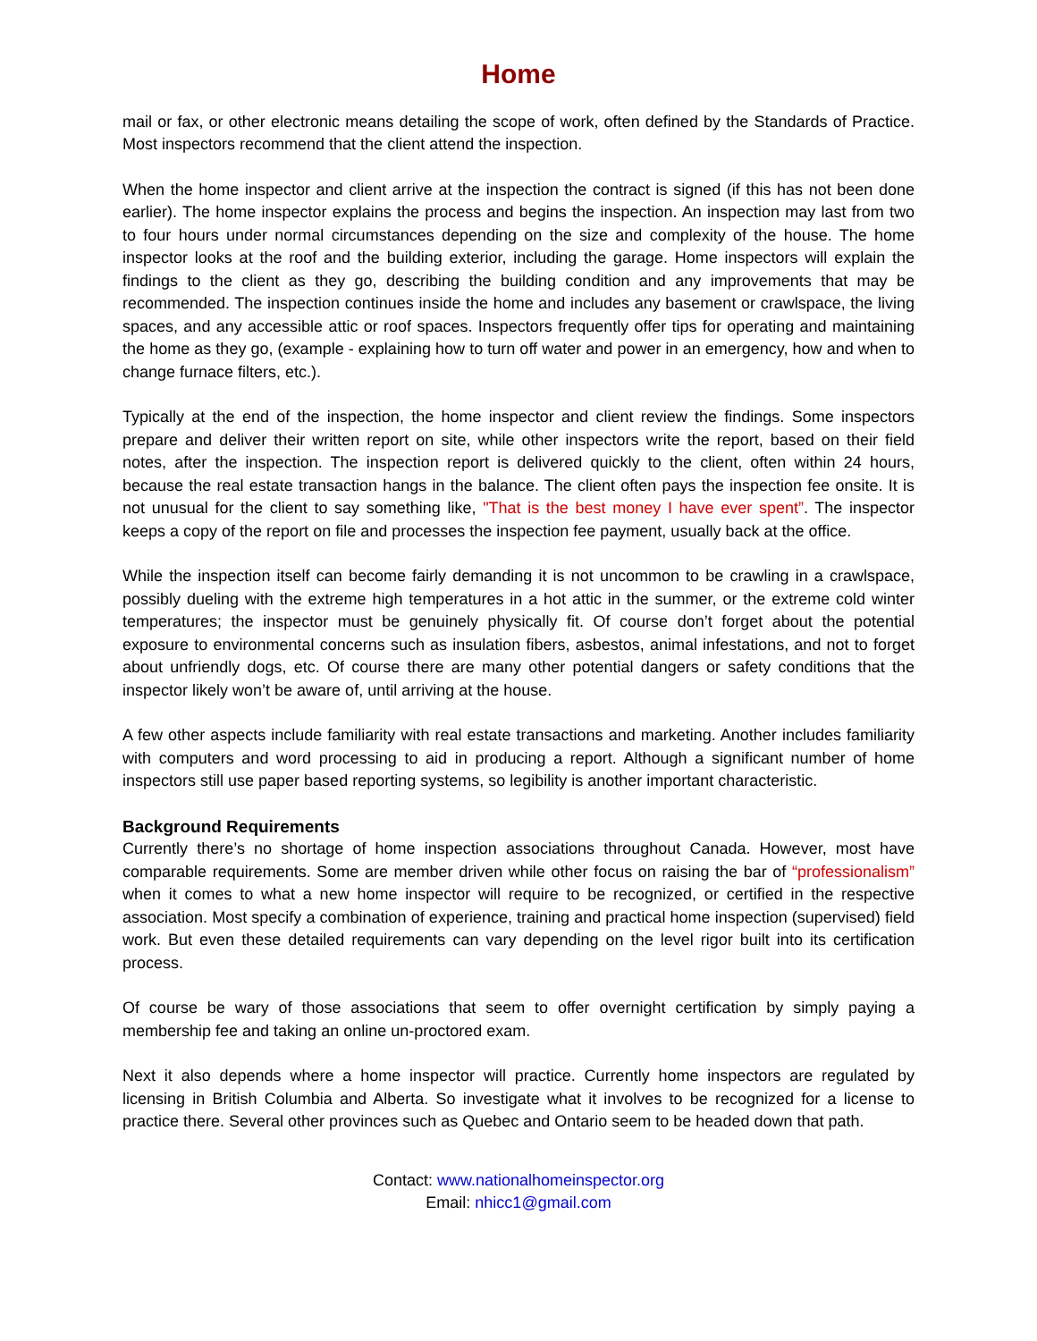Home
mail or fax, or other electronic means detailing the scope of work, often defined by the Standards of Practice. Most inspectors recommend that the client attend the inspection.
When the home inspector and client arrive at the inspection the contract is signed (if this has not been done earlier). The home inspector explains the process and begins the inspection. An inspection may last from two to four hours under normal circumstances depending on the size and complexity of the house. The home inspector looks at the roof and the building exterior, including the garage. Home inspectors will explain the findings to the client as they go, describing the building condition and any improvements that may be recommended. The inspection continues inside the home and includes any basement or crawlspace, the living spaces, and any accessible attic or roof spaces. Inspectors frequently offer tips for operating and maintaining the home as they go, (example - explaining how to turn off water and power in an emergency, how and when to change furnace filters, etc.).
Typically at the end of the inspection, the home inspector and client review the findings. Some inspectors prepare and deliver their written report on site, while other inspectors write the report, based on their field notes, after the inspection. The inspection report is delivered quickly to the client, often within 24 hours, because the real estate transaction hangs in the balance. The client often pays the inspection fee onsite. It is not unusual for the client to say something like, "That is the best money I have ever spent”. The inspector keeps a copy of the report on file and processes the inspection fee payment, usually back at the office.
While the inspection itself can become fairly demanding it is not uncommon to be crawling in a crawlspace, possibly dueling with the extreme high temperatures in a hot attic in the summer, or the extreme cold winter temperatures; the inspector must be genuinely physically fit. Of course don’t forget about the potential exposure to environmental concerns such as insulation fibers, asbestos, animal infestations, and not to forget about unfriendly dogs, etc. Of course there are many other potential dangers or safety conditions that the inspector likely won’t be aware of, until arriving at the house.
A few other aspects include familiarity with real estate transactions and marketing. Another includes familiarity with computers and word processing to aid in producing a report. Although a significant number of home inspectors still use paper based reporting systems, so legibility is another important characteristic.
Background Requirements
Currently there’s no shortage of home inspection associations throughout Canada. However, most have comparable requirements. Some are member driven while other focus on raising the bar of “professionalism” when it comes to what a new home inspector will require to be recognized, or certified in the respective association. Most specify a combination of experience, training and practical home inspection (supervised) field work. But even these detailed requirements can vary depending on the level rigor built into its certification process.
Of course be wary of those associations that seem to offer overnight certification by simply paying a membership fee and taking an online un-proctored exam.
Next it also depends where a home inspector will practice. Currently home inspectors are regulated by licensing in British Columbia and Alberta. So investigate what it involves to be recognized for a license to practice there. Several other provinces such as Quebec and Ontario seem to be headed down that path.
Contact: www.nationalhomeinspector.org
Email: nhicc1@gmail.com